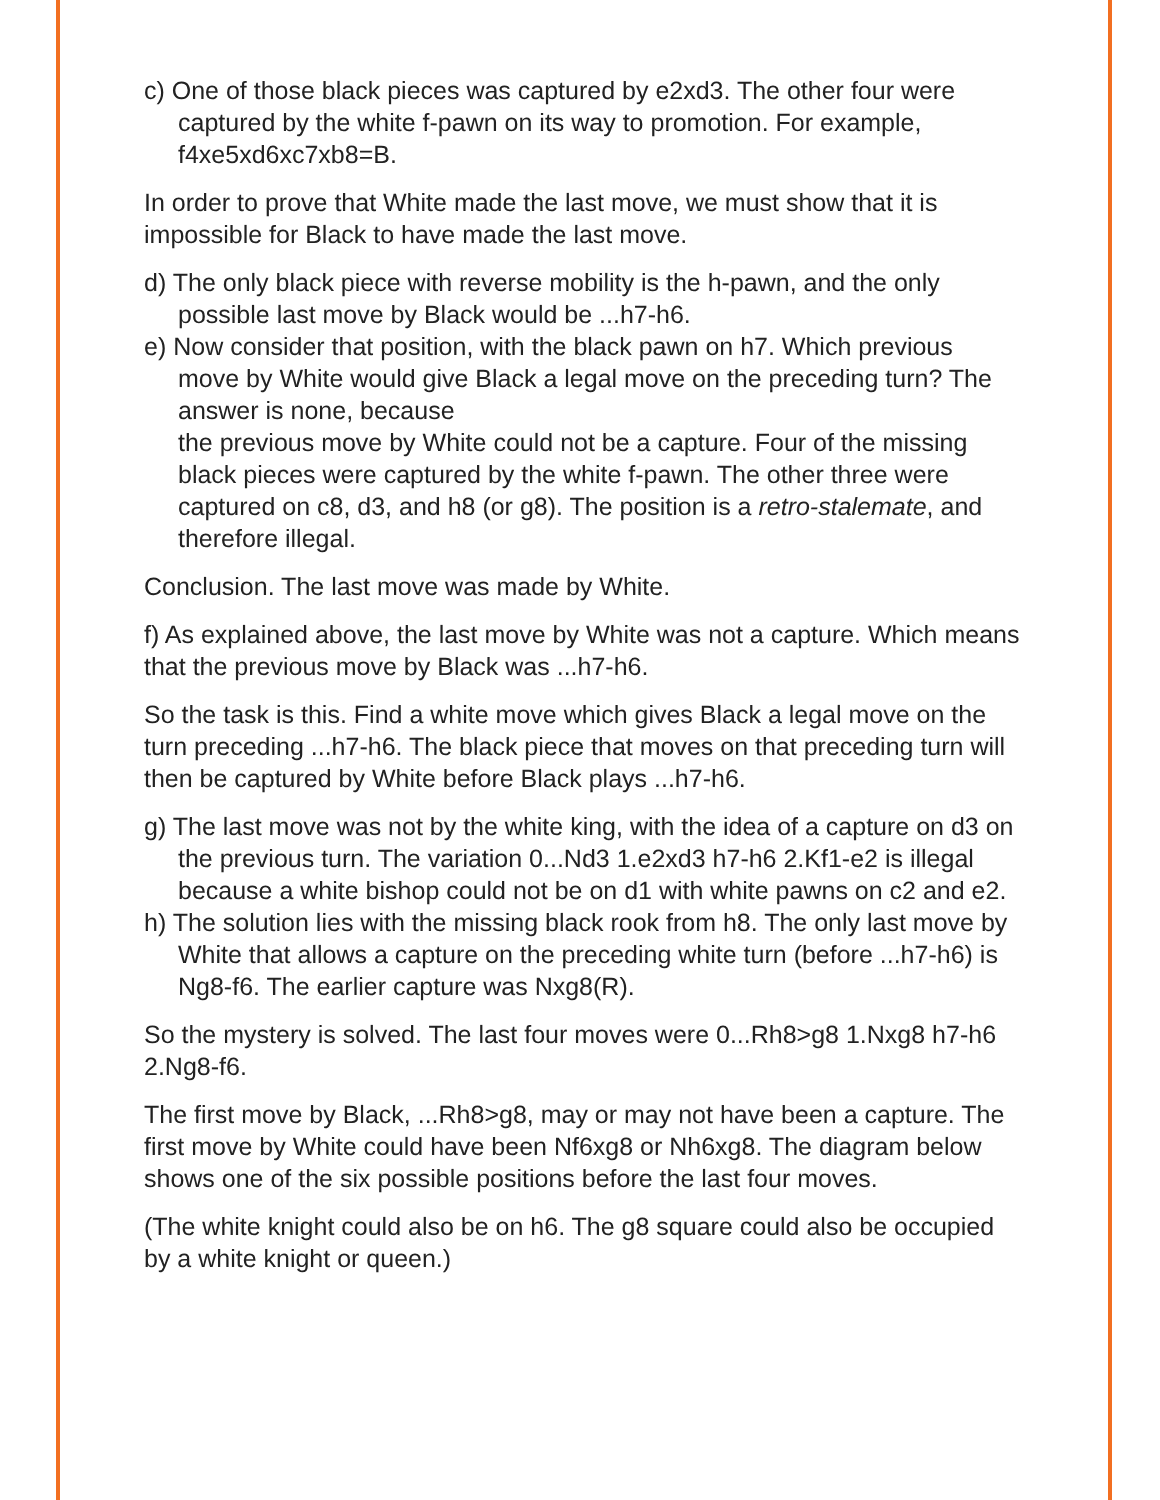c) One of those black pieces was captured by e2xd3. The other four were captured by the white f-pawn on its way to promotion. For example, f4xe5xd6xc7xb8=B.
In order to prove that White made the last move, we must show that it is impossible for Black to have made the last move.
d) The only black piece with reverse mobility is the h-pawn, and the only possible last move by Black would be ...h7-h6.
e) Now consider that position, with the black pawn on h7. Which previous move by White would give Black a legal move on the preceding turn? The answer is none, because
the previous move by White could not be a capture. Four of the missing black pieces were captured by the white f-pawn. The other three were captured on c8, d3, and h8 (or g8). The position is a retro-stalemate, and therefore illegal.
Conclusion. The last move was made by White.
f) As explained above, the last move by White was not a capture. Which means that the previous move by Black was ...h7-h6.
So the task is this. Find a white move which gives Black a legal move on the turn preceding ...h7-h6. The black piece that moves on that preceding turn will then be captured by White before Black plays ...h7-h6.
g) The last move was not by the white king, with the idea of a capture on d3 on the previous turn. The variation 0...Nd3 1.e2xd3 h7-h6 2.Kf1-e2 is illegal because a white bishop could not be on d1 with white pawns on c2 and e2.
h) The solution lies with the missing black rook from h8. The only last move by White that allows a capture on the preceding white turn (before ...h7-h6) is Ng8-f6. The earlier capture was Nxg8(R).
So the mystery is solved. The last four moves were 0...Rh8>g8 1.Nxg8 h7-h6 2.Ng8-f6.
The first move by Black, ...Rh8>g8, may or may not have been a capture. The first move by White could have been Nf6xg8 or Nh6xg8. The diagram below shows one of the six possible positions before the last four moves.
(The white knight could also be on h6. The g8 square could also be occupied by a white knight or queen.)